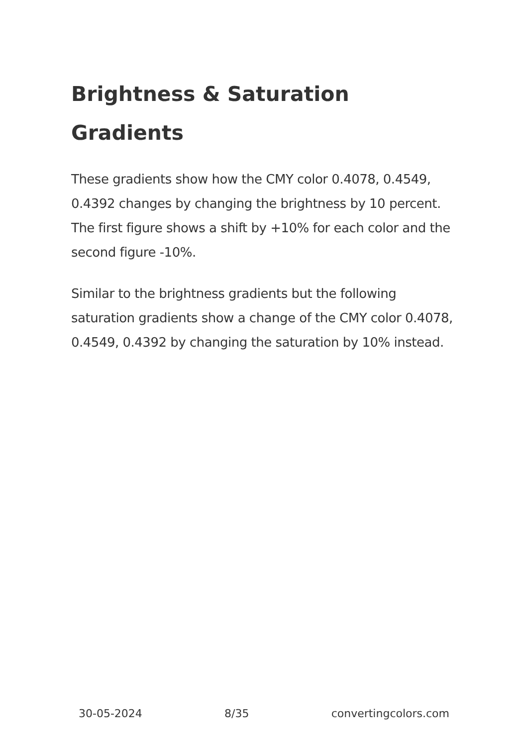Brightness & Saturation Gradients
These gradients show how the CMY color 0.4078, 0.4549, 0.4392 changes by changing the brightness by 10 percent. The first figure shows a shift by +10% for each color and the second figure -10%.
Similar to the brightness gradients but the following saturation gradients show a change of the CMY color 0.4078, 0.4549, 0.4392 by changing the saturation by 10% instead.
30-05-2024 8/35 convertingcolors.com